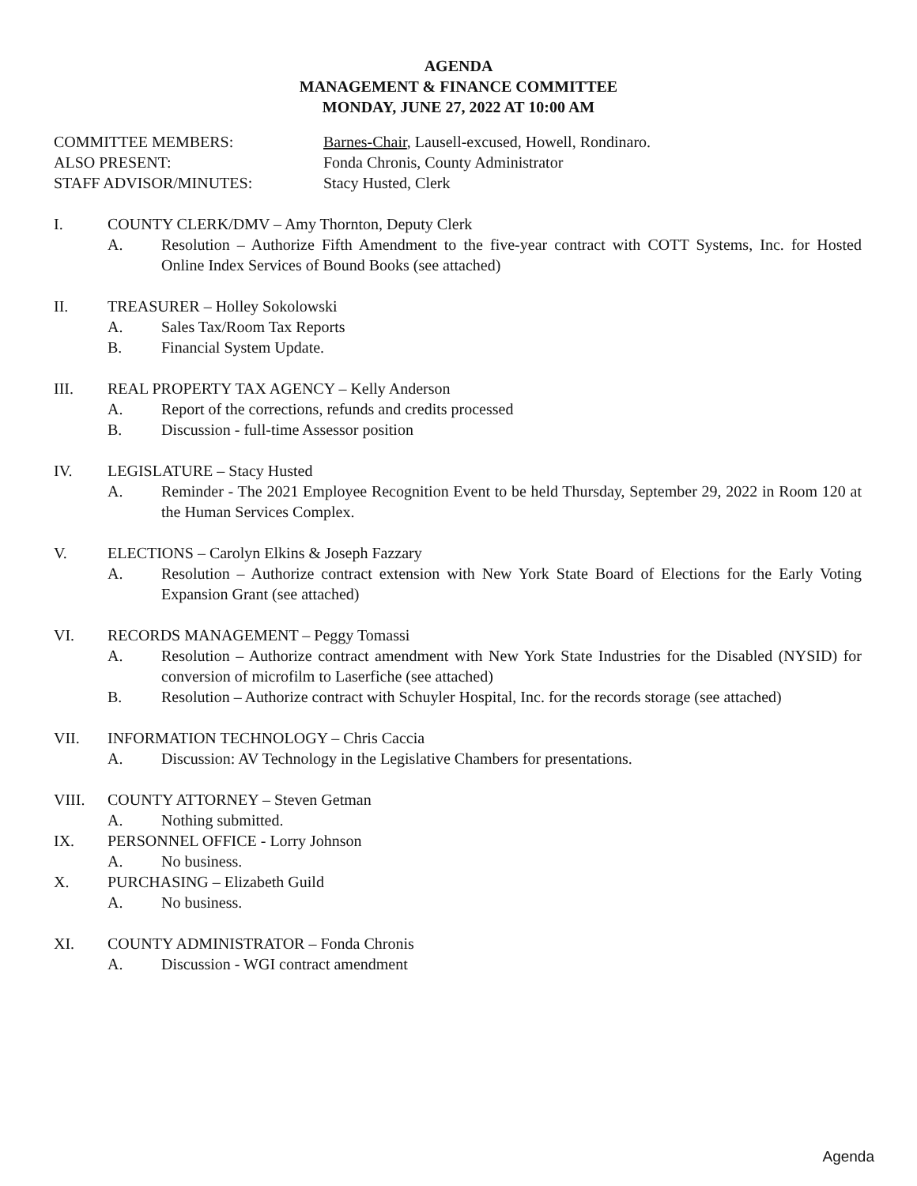AGENDA
MANAGEMENT & FINANCE COMMITTEE
MONDAY, JUNE 27, 2022 AT 10:00 AM
COMMITTEE MEMBERS: Barnes-Chair, Lausell-excused, Howell, Rondinaro.
ALSO PRESENT: Fonda Chronis, County Administrator
STAFF ADVISOR/MINUTES: Stacy Husted, Clerk
I. COUNTY CLERK/DMV – Amy Thornton, Deputy Clerk
A. Resolution – Authorize Fifth Amendment to the five-year contract with COTT Systems, Inc. for Hosted Online Index Services of Bound Books (see attached)
II. TREASURER – Holley Sokolowski
A. Sales Tax/Room Tax Reports
B. Financial System Update.
III. REAL PROPERTY TAX AGENCY – Kelly Anderson
A. Report of the corrections, refunds and credits processed
B. Discussion - full-time Assessor position
IV. LEGISLATURE – Stacy Husted
A. Reminder - The 2021 Employee Recognition Event to be held Thursday, September 29, 2022 in Room 120 at the Human Services Complex.
V. ELECTIONS – Carolyn Elkins & Joseph Fazzary
A. Resolution – Authorize contract extension with New York State Board of Elections for the Early Voting Expansion Grant (see attached)
VI. RECORDS MANAGEMENT – Peggy Tomassi
A. Resolution – Authorize contract amendment with New York State Industries for the Disabled (NYSID) for conversion of microfilm to Laserfiche (see attached)
B. Resolution – Authorize contract with Schuyler Hospital, Inc. for the records storage (see attached)
VII. INFORMATION TECHNOLOGY – Chris Caccia
A. Discussion: AV Technology in the Legislative Chambers for presentations.
VIII. COUNTY ATTORNEY – Steven Getman
A. Nothing submitted.
IX. PERSONNEL OFFICE - Lorry Johnson
A. No business.
X. PURCHASING – Elizabeth Guild
A. No business.
XI. COUNTY ADMINISTRATOR – Fonda Chronis
A. Discussion - WGI contract amendment
Agenda